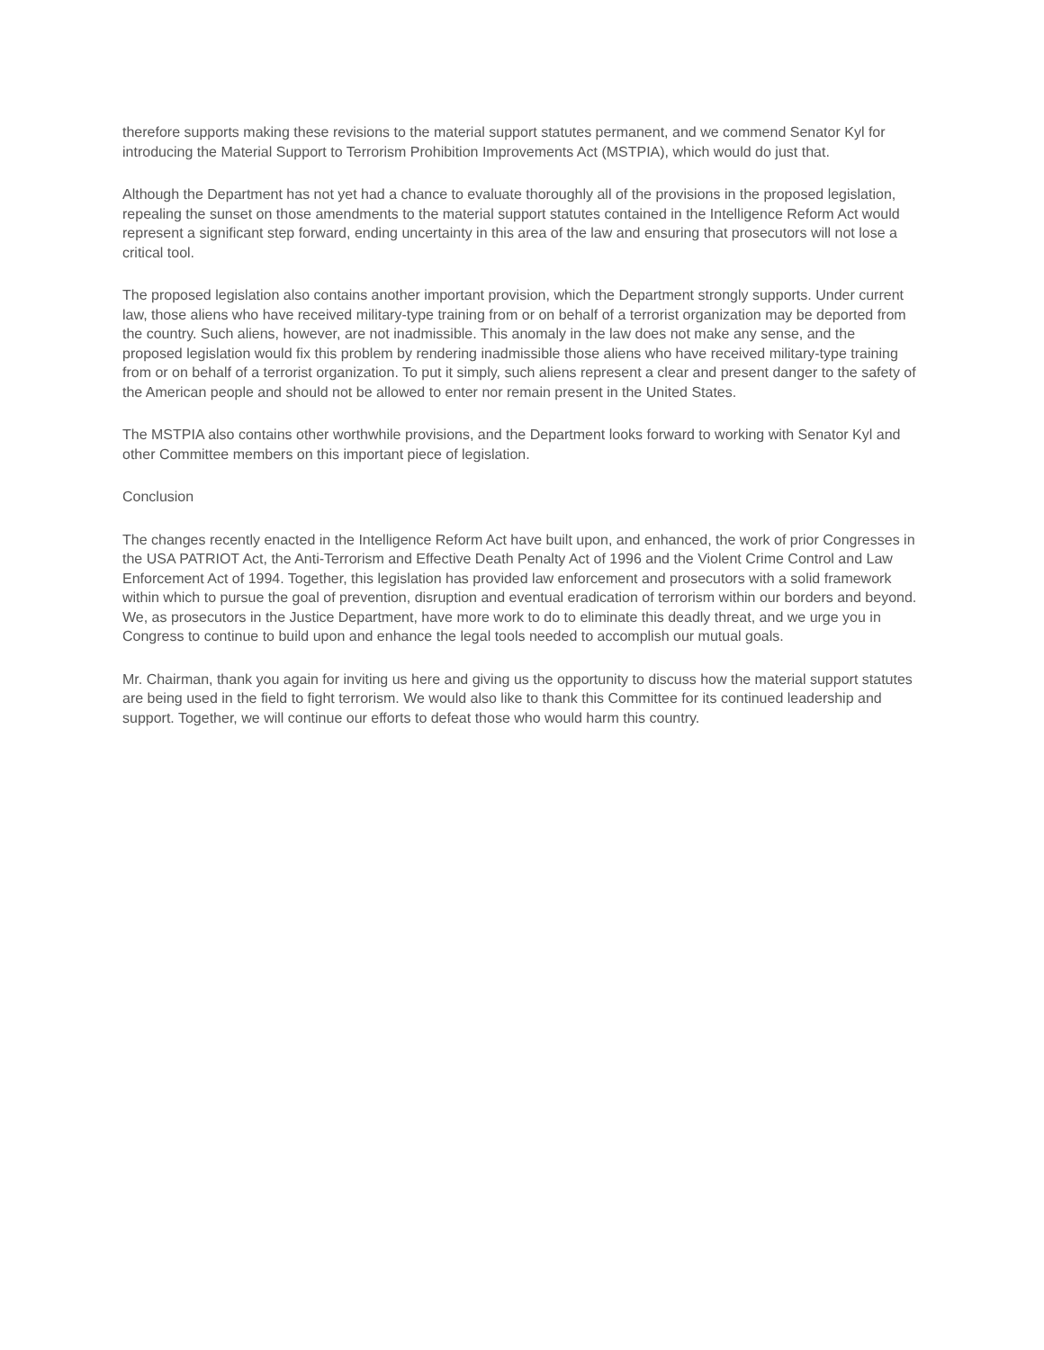therefore supports making these revisions to the material support statutes permanent, and we commend Senator Kyl for introducing the Material Support to Terrorism Prohibition Improvements Act (MSTPIA), which would do just that.
Although the Department has not yet had a chance to evaluate thoroughly all of the provisions in the proposed legislation, repealing the sunset on those amendments to the material support statutes contained in the Intelligence Reform Act would represent a significant step forward, ending uncertainty in this area of the law and ensuring that prosecutors will not lose a critical tool.
The proposed legislation also contains another important provision, which the Department strongly supports. Under current law, those aliens who have received military-type training from or on behalf of a terrorist organization may be deported from the country. Such aliens, however, are not inadmissible. This anomaly in the law does not make any sense, and the proposed legislation would fix this problem by rendering inadmissible those aliens who have received military-type training from or on behalf of a terrorist organization. To put it simply, such aliens represent a clear and present danger to the safety of the American people and should not be allowed to enter nor remain present in the United States.
The MSTPIA also contains other worthwhile provisions, and the Department looks forward to working with Senator Kyl and other Committee members on this important piece of legislation.
Conclusion
The changes recently enacted in the Intelligence Reform Act have built upon, and enhanced, the work of prior Congresses in the USA PATRIOT Act, the Anti-Terrorism and Effective Death Penalty Act of 1996 and the Violent Crime Control and Law Enforcement Act of 1994. Together, this legislation has provided law enforcement and prosecutors with a solid framework within which to pursue the goal of prevention, disruption and eventual eradication of terrorism within our borders and beyond. We, as prosecutors in the Justice Department, have more work to do to eliminate this deadly threat, and we urge you in Congress to continue to build upon and enhance the legal tools needed to accomplish our mutual goals.
Mr. Chairman, thank you again for inviting us here and giving us the opportunity to discuss how the material support statutes are being used in the field to fight terrorism. We would also like to thank this Committee for its continued leadership and support. Together, we will continue our efforts to defeat those who would harm this country.